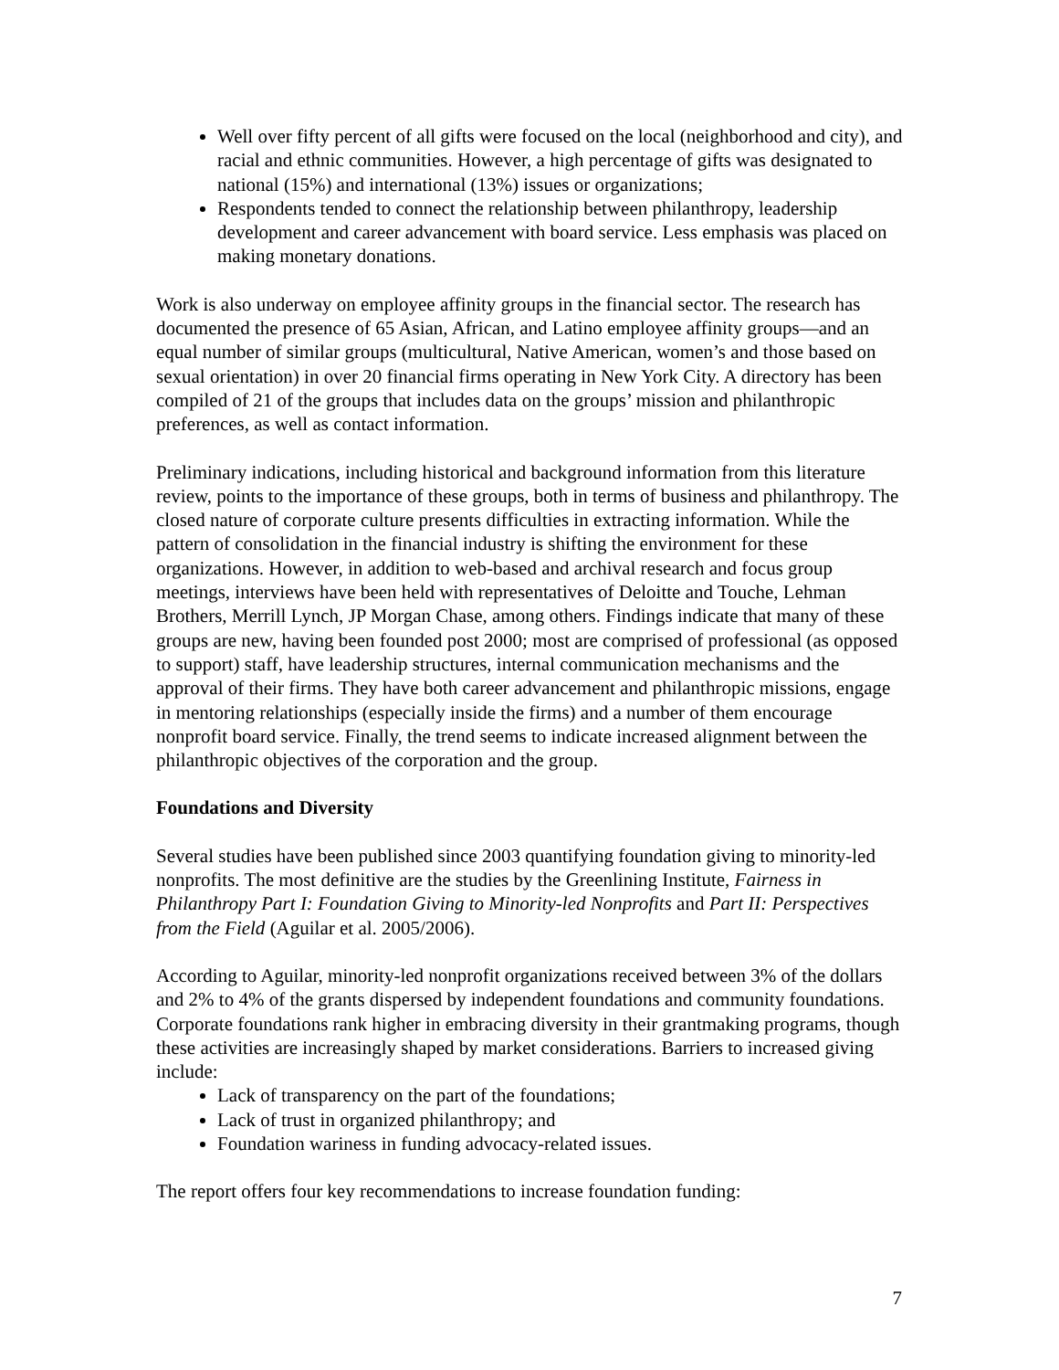Well over fifty percent of all gifts were focused on the local (neighborhood and city), and racial and ethnic communities. However, a high percentage of gifts was designated to national (15%) and international (13%) issues or organizations;
Respondents tended to connect the relationship between philanthropy, leadership development and career advancement with board service. Less emphasis was placed on making monetary donations.
Work is also underway on employee affinity groups in the financial sector. The research has documented the presence of 65 Asian, African, and Latino employee affinity groups—and an equal number of similar groups (multicultural, Native American, women’s and those based on sexual orientation) in over 20 financial firms operating in New York City. A directory has been compiled of 21 of the groups that includes data on the groups’ mission and philanthropic preferences, as well as contact information.
Preliminary indications, including historical and background information from this literature review, points to the importance of these groups, both in terms of business and philanthropy. The closed nature of corporate culture presents difficulties in extracting information. While the pattern of consolidation in the financial industry is shifting the environment for these organizations. However, in addition to web-based and archival research and focus group meetings, interviews have been held with representatives of Deloitte and Touche, Lehman Brothers, Merrill Lynch, JP Morgan Chase, among others. Findings indicate that many of these groups are new, having been founded post 2000; most are comprised of professional (as opposed to support) staff, have leadership structures, internal communication mechanisms and the approval of their firms. They have both career advancement and philanthropic missions, engage in mentoring relationships (especially inside the firms) and a number of them encourage nonprofit board service. Finally, the trend seems to indicate increased alignment between the philanthropic objectives of the corporation and the group.
Foundations and Diversity
Several studies have been published since 2003 quantifying foundation giving to minority-led nonprofits. The most definitive are the studies by the Greenlining Institute, Fairness in Philanthropy Part I: Foundation Giving to Minority-led Nonprofits and Part II: Perspectives from the Field (Aguilar et al. 2005/2006).
According to Aguilar, minority-led nonprofit organizations received between 3% of the dollars and 2% to 4% of the grants dispersed by independent foundations and community foundations. Corporate foundations rank higher in embracing diversity in their grantmaking programs, though these activities are increasingly shaped by market considerations. Barriers to increased giving include:
Lack of transparency on the part of the foundations;
Lack of trust in organized philanthropy; and
Foundation wariness in funding advocacy-related issues.
The report offers four key recommendations to increase foundation funding:
7